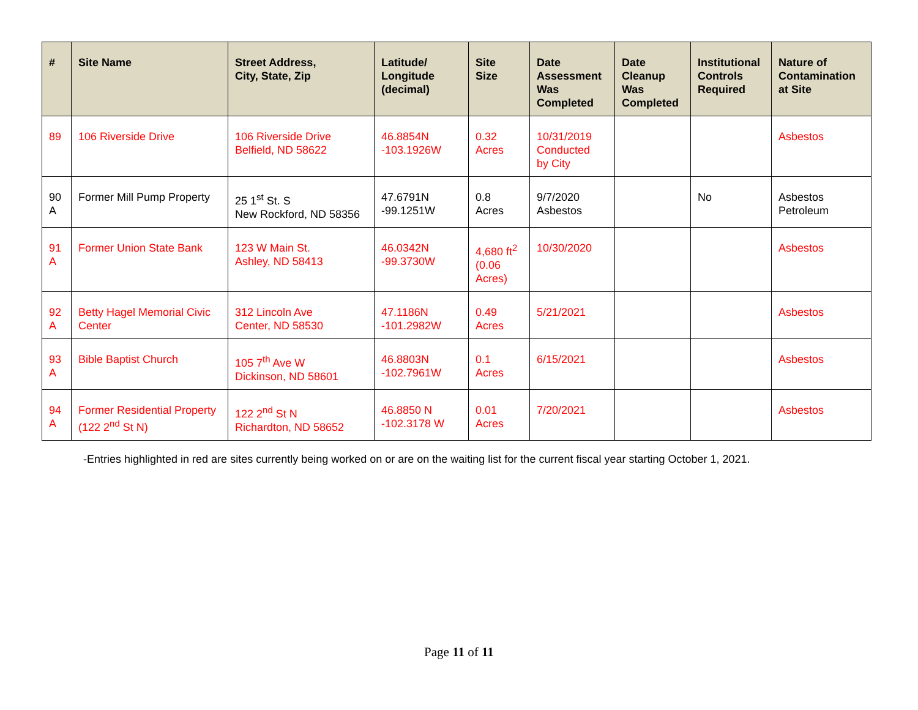| # | Site Name | Street Address, City, State, Zip | Latitude/ Longitude (decimal) | Site Size | Date Assessment Was Completed | Date Cleanup Was Completed | Institutional Controls Required | Nature of Contamination at Site |
| --- | --- | --- | --- | --- | --- | --- | --- | --- |
| 89 | 106 Riverside Drive | 106 Riverside Drive Belfield, ND 58622 | 46.8854N -103.1926W | 0.32 Acres | 10/31/2019 Conducted by City | | | Asbestos |
| 90 A | Former Mill Pump Property | 25 1<sup>st</sup> St. S New Rockford, ND 58356 | 47.6791N -99.1251W | 0.8 Acres | 9/7/2020 Asbestos | | No | Asbestos Petroleum |
| 91 A | Former Union State Bank | 123 W Main St. Ashley, ND 58413 | 46.0342N -99.3730W | 4,680 ft<sup>2</sup> (0.06 Acres) | 10/30/2020 | | | Asbestos |
| 92 A | Betty Hagel Memorial Civic Center | 312 Lincoln Ave Center, ND 58530 | 47.1186N -101.2982W | 0.49 Acres | 5/21/2021 | | | Asbestos |
| 93 A | Bible Baptist Church | 105 7<sup>th</sup> Ave W Dickinson, ND 58601 | 46.8803N -102.7961W | 0.1 Acres | 6/15/2021 | | | Asbestos |
| 94 A | Former Residential Property (122 2<sup>nd</sup> St N) | 122 2<sup>nd</sup> St N Richardton, ND 58652 | 46.8850 N -102.3178 W | 0.01 Acres | 7/20/2021 | | | Asbestos |
-Entries highlighted in red are sites currently being worked on or are on the waiting list for the current fiscal year starting October 1, 2021.
Page 11 of 11